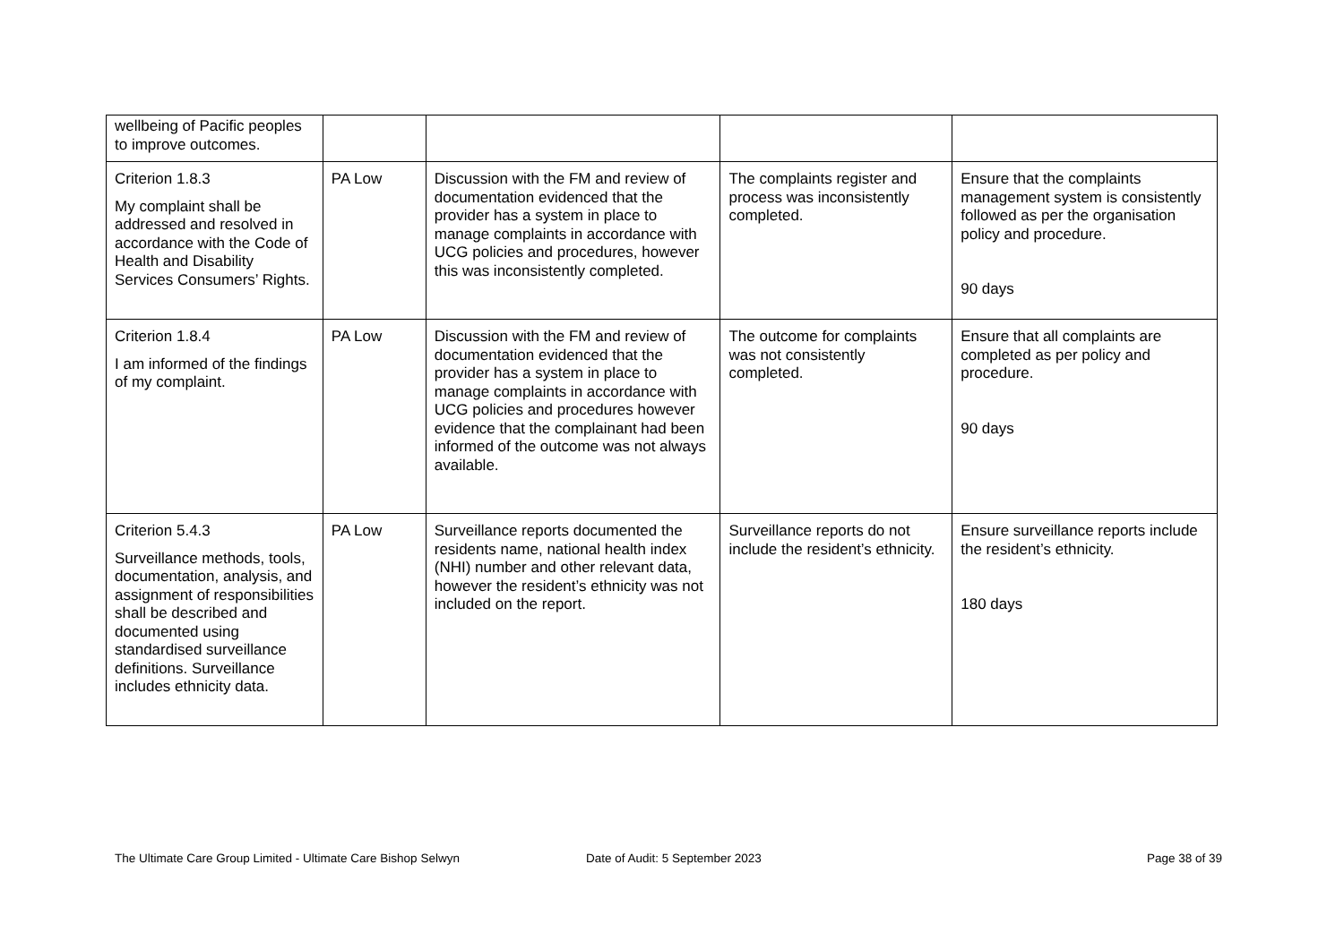| wellbeing of Pacific peoples to improve outcomes. | | | | |
| Criterion 1.8.3 My complaint shall be addressed and resolved in accordance with the Code of Health and Disability Services Consumers’ Rights. | PA Low | Discussion with the FM and review of documentation evidenced that the provider has a system in place to manage complaints in accordance with UCG policies and procedures, however this was inconsistently completed. | The complaints register and process was inconsistently completed. | Ensure that the complaints management system is consistently followed as per the organisation policy and procedure. 90 days |
| Criterion 1.8.4 I am informed of the findings of my complaint. | PA Low | Discussion with the FM and review of documentation evidenced that the provider has a system in place to manage complaints in accordance with UCG policies and procedures however evidence that the complainant had been informed of the outcome was not always available. | The outcome for complaints was not consistently completed. | Ensure that all complaints are completed as per policy and procedure. 90 days |
| Criterion 5.4.3 Surveillance methods, tools, documentation, analysis, and assignment of responsibilities shall be described and documented using standardised surveillance definitions. Surveillance includes ethnicity data. | PA Low | Surveillance reports documented the residents name, national health index (NHI) number and other relevant data, however the resident’s ethnicity was not included on the report. | Surveillance reports do not include the resident’s ethnicity. | Ensure surveillance reports include the resident’s ethnicity. 180 days |
The Ultimate Care Group Limited - Ultimate Care Bishop Selwyn Date of Audit: 5 September 2023
Page 38 of 39